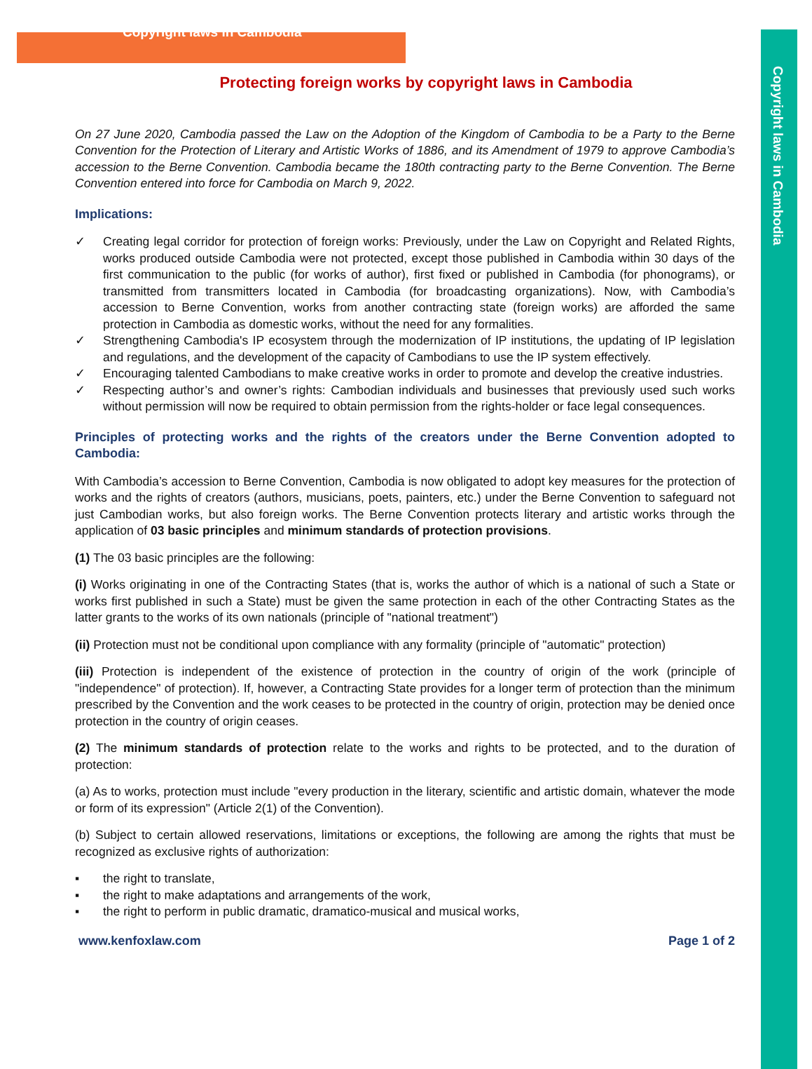Copyright laws in Cambodia
Copyright laws in Cambodia
Protecting foreign works by copyright laws in Cambodia
On 27 June 2020, Cambodia passed the Law on the Adoption of the Kingdom of Cambodia to be a Party to the Berne Convention for the Protection of Literary and Artistic Works of 1886, and its Amendment of 1979 to approve Cambodia’s accession to the Berne Convention. Cambodia became the 180th contracting party to the Berne Convention. The Berne Convention entered into force for Cambodia on March 9, 2022.
Implications:
✓ Creating legal corridor for protection of foreign works: Previously, under the Law on Copyright and Related Rights, works produced outside Cambodia were not protected, except those published in Cambodia within 30 days of the first communication to the public (for works of author), first fixed or published in Cambodia (for phonograms), or transmitted from transmitters located in Cambodia (for broadcasting organizations). Now, with Cambodia’s accession to Berne Convention, works from another contracting state (foreign works) are afforded the same protection in Cambodia as domestic works, without the need for any formalities.
✓ Strengthening Cambodia's IP ecosystem through the modernization of IP institutions, the updating of IP legislation and regulations, and the development of the capacity of Cambodians to use the IP system effectively.
✓ Encouraging talented Cambodians to make creative works in order to promote and develop the creative industries.
✓ Respecting author’s and owner’s rights: Cambodian individuals and businesses that previously used such works without permission will now be required to obtain permission from the rights-holder or face legal consequences.
Principles of protecting works and the rights of the creators under the Berne Convention adopted to Cambodia:
With Cambodia’s accession to Berne Convention, Cambodia is now obligated to adopt key measures for the protection of works and the rights of creators (authors, musicians, poets, painters, etc.) under the Berne Convention to safeguard not just Cambodian works, but also foreign works. The Berne Convention protects literary and artistic works through the application of 03 basic principles and minimum standards of protection provisions.
(1) The 03 basic principles are the following:
(i) Works originating in one of the Contracting States (that is, works the author of which is a national of such a State or works first published in such a State) must be given the same protection in each of the other Contracting States as the latter grants to the works of its own nationals (principle of "national treatment")
(ii) Protection must not be conditional upon compliance with any formality (principle of "automatic" protection)
(iii) Protection is independent of the existence of protection in the country of origin of the work (principle of "independence" of protection). If, however, a Contracting State provides for a longer term of protection than the minimum prescribed by the Convention and the work ceases to be protected in the country of origin, protection may be denied once protection in the country of origin ceases.
(2) The minimum standards of protection relate to the works and rights to be protected, and to the duration of protection:
(a) As to works, protection must include "every production in the literary, scientific and artistic domain, whatever the mode or form of its expression" (Article 2(1) of the Convention).
(b) Subject to certain allowed reservations, limitations or exceptions, the following are among the rights that must be recognized as exclusive rights of authorization:
▪ the right to translate,
▪ the right to make adaptations and arrangements of the work,
▪ the right to perform in public dramatic, dramatico-musical and musical works,
www.kenfoxlaw.com Page 1 of 2